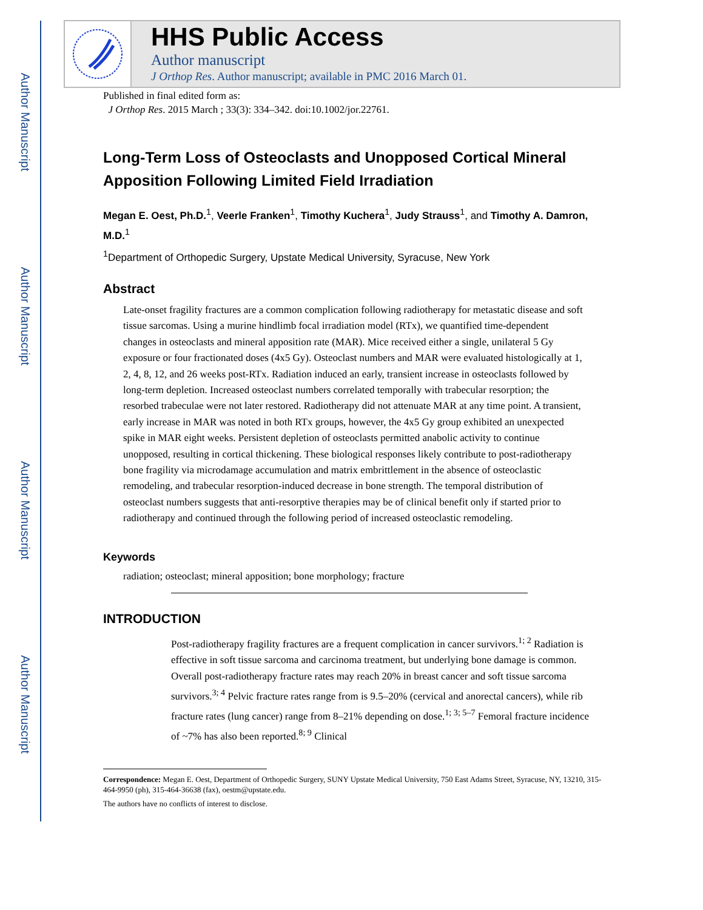Author Manuscript
Author Manuscript
Author Manuscript
Author Manuscript
HHS Public Access
Author manuscript
J Orthop Res. Author manuscript; available in PMC 2016 March 01.
Published in final edited form as:
J Orthop Res. 2015 March ; 33(3): 334–342. doi:10.1002/jor.22761.
Long-Term Loss of Osteoclasts and Unopposed Cortical Mineral Apposition Following Limited Field Irradiation
Megan E. Oest, Ph.D.<sup>1</sup>, Veerle Franken<sup>1</sup>, Timothy Kuchera<sup>1</sup>, Judy Strauss<sup>1</sup>, and Timothy A. Damron, M.D.<sup>1</sup>
<sup>1</sup> Department of Orthopedic Surgery, Upstate Medical University, Syracuse, New York
Abstract
Late-onset fragility fractures are a common complication following radiotherapy for metastatic disease and soft tissue sarcomas. Using a murine hindlimb focal irradiation model (RTx), we quantified time-dependent changes in osteoclasts and mineral apposition rate (MAR). Mice received either a single, unilateral 5 Gy exposure or four fractionated doses (4x5 Gy). Osteoclast numbers and MAR were evaluated histologically at 1, 2, 4, 8, 12, and 26 weeks post-RTx. Radiation induced an early, transient increase in osteoclasts followed by long-term depletion. Increased osteoclast numbers correlated temporally with trabecular resorption; the resorbed trabeculae were not later restored. Radiotherapy did not attenuate MAR at any time point. A transient, early increase in MAR was noted in both RTx groups, however, the 4x5 Gy group exhibited an unexpected spike in MAR eight weeks. Persistent depletion of osteoclasts permitted anabolic activity to continue unopposed, resulting in cortical thickening. These biological responses likely contribute to post-radiotherapy bone fragility via microdamage accumulation and matrix embrittlement in the absence of osteoclastic remodeling, and trabecular resorption-induced decrease in bone strength. The temporal distribution of osteoclast numbers suggests that anti-resorptive therapies may be of clinical benefit only if started prior to radiotherapy and continued through the following period of increased osteoclastic remodeling.
Keywords
radiation; osteoclast; mineral apposition; bone morphology; fracture
INTRODUCTION
Post-radiotherapy fragility fractures are a frequent complication in cancer survivors.<sup>1; 2</sup> Radiation is effective in soft tissue sarcoma and carcinoma treatment, but underlying bone damage is common. Overall post-radiotherapy fracture rates may reach 20% in breast cancer and soft tissue sarcoma survivors.<sup>3; 4</sup> Pelvic fracture rates range from is 9.5–20% (cervical and anorectal cancers), while rib fracture rates (lung cancer) range from 8–21% depending on dose.<sup>1; 3; 5–7</sup> Femoral fracture incidence of ~7% has also been reported.<sup>8; 9</sup> Clinical
Correspondence: Megan E. Oest, Department of Orthopedic Surgery, SUNY Upstate Medical University, 750 East Adams Street, Syracuse, NY, 13210, 315-464-9950 (ph), 315-464-36638 (fax), oestm@upstate.edu.
The authors have no conflicts of interest to disclose.